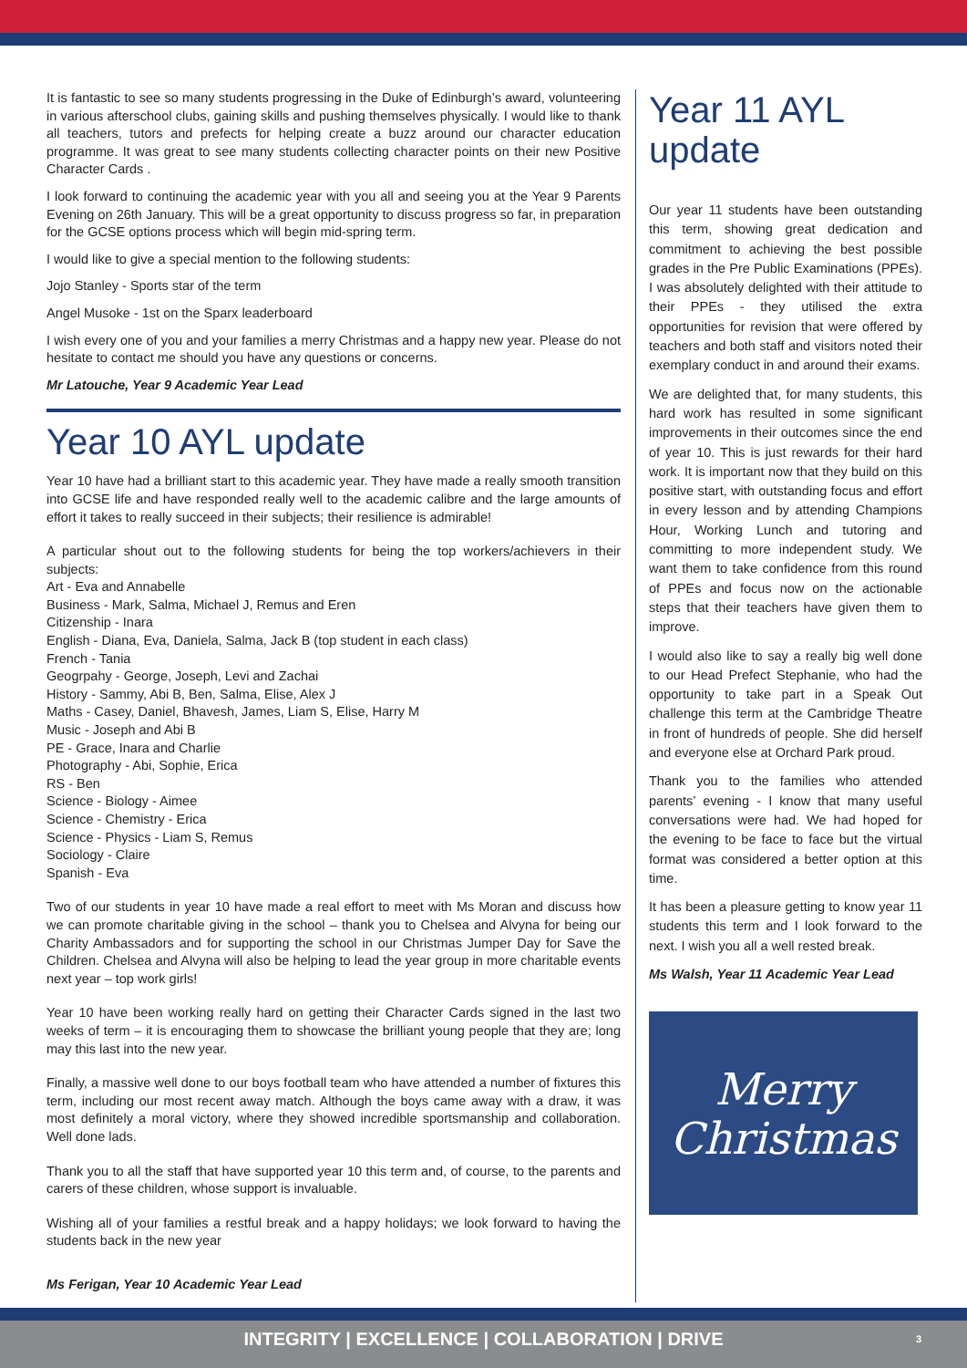It is fantastic to see so many students progressing in the Duke of Edinburgh’s award, volunteering in various afterschool clubs, gaining skills and pushing themselves physically. I would like to thank all teachers, tutors and prefects for helping create a buzz around our character education programme. It was great to see many students collecting character points on their new Positive Character Cards .
I look forward to continuing the academic year with you all and seeing you at the Year 9 Parents Evening on 26th January. This will be a great opportunity to discuss progress so far, in preparation for the GCSE options process which will begin mid-spring term.
I would like to give a special mention to the following students:
Jojo Stanley - Sports star of the term
Angel Musoke - 1st on the Sparx leaderboard
I wish every one of you and your families a merry Christmas and a happy new year. Please do not hesitate to contact me should you have any questions or concerns.
Mr Latouche, Year 9 Academic Year Lead
Year 10 AYL update
Year 10 have had a brilliant start to this academic year. They have made a really smooth transition into GCSE life and have responded really well to the academic calibre and the large amounts of effort it takes to really succeed in their subjects; their resilience is admirable!
A particular shout out to the following students for being the top workers/achievers in their subjects:
Art - Eva and Annabelle
Business - Mark, Salma, Michael J, Remus and Eren
Citizenship - Inara
English - Diana, Eva, Daniela, Salma, Jack B (top student in each class)
French - Tania
Geogrpahy - George, Joseph, Levi and Zachai
History - Sammy, Abi B, Ben, Salma, Elise, Alex J
Maths - Casey, Daniel, Bhavesh, James, Liam S, Elise, Harry M
Music - Joseph and Abi B
PE - Grace, Inara and Charlie
Photography - Abi, Sophie, Erica
RS - Ben
Science - Biology - Aimee
Science - Chemistry - Erica
Science - Physics - Liam S, Remus
Sociology - Claire
Spanish - Eva
Two of our students in year 10 have made a real effort to meet with Ms Moran and discuss how we can promote charitable giving in the school – thank you to Chelsea and Alvyna for being our Charity Ambassadors and for supporting the school in our Christmas Jumper Day for Save the Children. Chelsea and Alvyna will also be helping to lead the year group in more charitable events next year – top work girls!
Year 10 have been working really hard on getting their Character Cards signed in the last two weeks of term – it is encouraging them to showcase the brilliant young people that they are; long may this last into the new year.
Finally, a massive well done to our boys football team who have attended a number of fixtures this term, including our most recent away match. Although the boys came away with a draw, it was most definitely a moral victory, where they showed incredible sportsmanship and collaboration. Well done lads.
Thank you to all the staff that have supported year 10 this term and, of course, to the parents and carers of these children, whose support is invaluable.
Wishing all of your families a restful break and a happy holidays; we look forward to having the students back in the new year
Ms Ferigan, Year 10 Academic Year Lead
Year 11 AYL update
Our year 11 students have been outstanding this term, showing great dedication and commitment to achieving the best possible grades in the Pre Public Examinations (PPEs). I was absolutely delighted with their attitude to their PPEs - they utilised the extra opportunities for revision that were offered by teachers and both staff and visitors noted their exemplary conduct in and around their exams.
We are delighted that, for many students, this hard work has resulted in some significant improvements in their outcomes since the end of year 10. This is just rewards for their hard work. It is important now that they build on this positive start, with outstanding focus and effort in every lesson and by attending Champions Hour, Working Lunch and tutoring and committing to more independent study. We want them to take confidence from this round of PPEs and focus now on the actionable steps that their teachers have given them to improve.
I would also like to say a really big well done to our Head Prefect Stephanie, who had the opportunity to take part in a Speak Out challenge this term at the Cambridge Theatre in front of hundreds of people. She did herself and everyone else at Orchard Park proud.
Thank you to the families who attended parents’ evening - I know that many useful conversations were had. We had hoped for the evening to be face to face but the virtual format was considered a better option at this time.
It has been a pleasure getting to know year 11 students this term and I look forward to the next. I wish you all a well rested break.
Ms Walsh, Year 11 Academic Year Lead
Merry
Christmas
INTEGRITY | EXCELLENCE | COLLABORATION | DRIVE 3